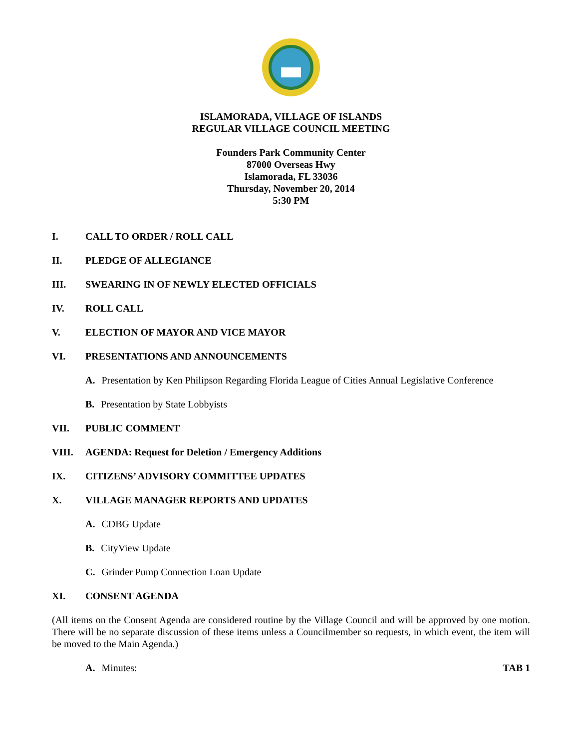ISLAMORADA, VILLAGE OF ISLANDS
REGULAR VILLAGE COUNCIL MEETING
Founders Park Community Center
87000 Overseas Hwy
Islamorada, FL 33036
Thursday, November 20, 2014
5:30 PM
I. CALL TO ORDER / ROLL CALL
II. PLEDGE OF ALLEGIANCE
III. SWEARING IN OF NEWLY ELECTED OFFICIALS
IV. ROLL CALL
V. ELECTION OF MAYOR AND VICE MAYOR
VI. PRESENTATIONS AND ANNOUNCEMENTS
A. Presentation by Ken Philipson Regarding Florida League of Cities Annual Legislative Conference
B. Presentation by State Lobbyists
VII. PUBLIC COMMENT
VIII. AGENDA: Request for Deletion / Emergency Additions
IX. CITIZENS’ ADVISORY COMMITTEE UPDATES
X. VILLAGE MANAGER REPORTS AND UPDATES
A. CDBG Update
B. CityView Update
C. Grinder Pump Connection Loan Update
XI. CONSENT AGENDA
(All items on the Consent Agenda are considered routine by the Village Council and will be approved by one motion. There will be no separate discussion of these items unless a Councilmember so requests, in which event, the item will be moved to the Main Agenda.)
A. Minutes: TAB 1